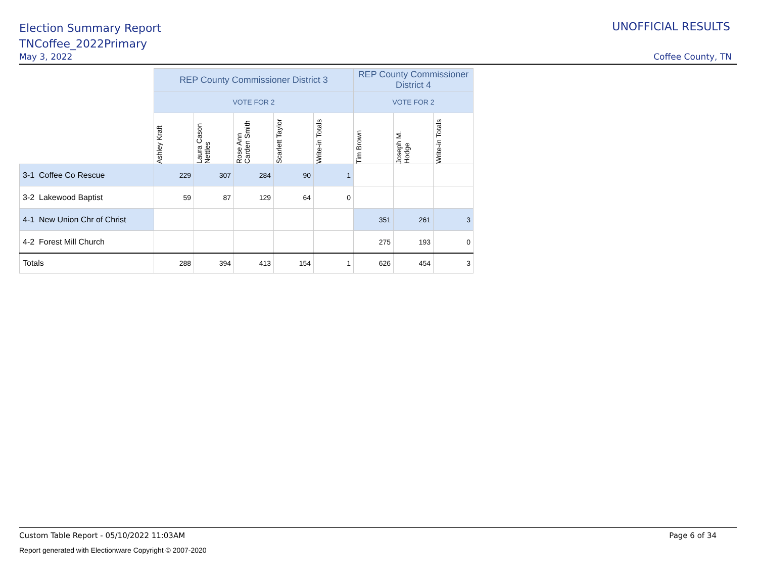Election Summary Report
TNCoffee_2022Primary
May 3, 2022 Coffee County, TN
UNOFFICIAL RESULTS
| | REP County Commissioner District 3 | | | | | REP County Commissioner District 4 | | |
| | VOTE FOR 2 | | | | | VOTE FOR 2 | | |
| | Ashley Kraft | Laura Cason Nettles | Rose Ann Carden Smith | Scarlett Taylor | Write-in Totals | Tim Brown | Joseph M. Hodge | Write-in Totals |
| 3-1 Coffee Co Rescue | 229 | 307 | 284 | 90 | 1 | | | |
| 3-2 Lakewood Baptist | 59 | 87 | 129 | 64 | 0 | | | |
| 4-1 New Union Chr of Christ | | | | | | 351 | 261 | 3 |
| 4-2 Forest Mill Church | | | | | | 275 | 193 | 0 |
| Totals | 288 | 394 | 413 | 154 | 1 | 626 | 454 | 3 |
Custom Table Report - 05/10/2022 11:03AM Page 6 of 34
Report generated with Electionware Copyright © 2007-2020